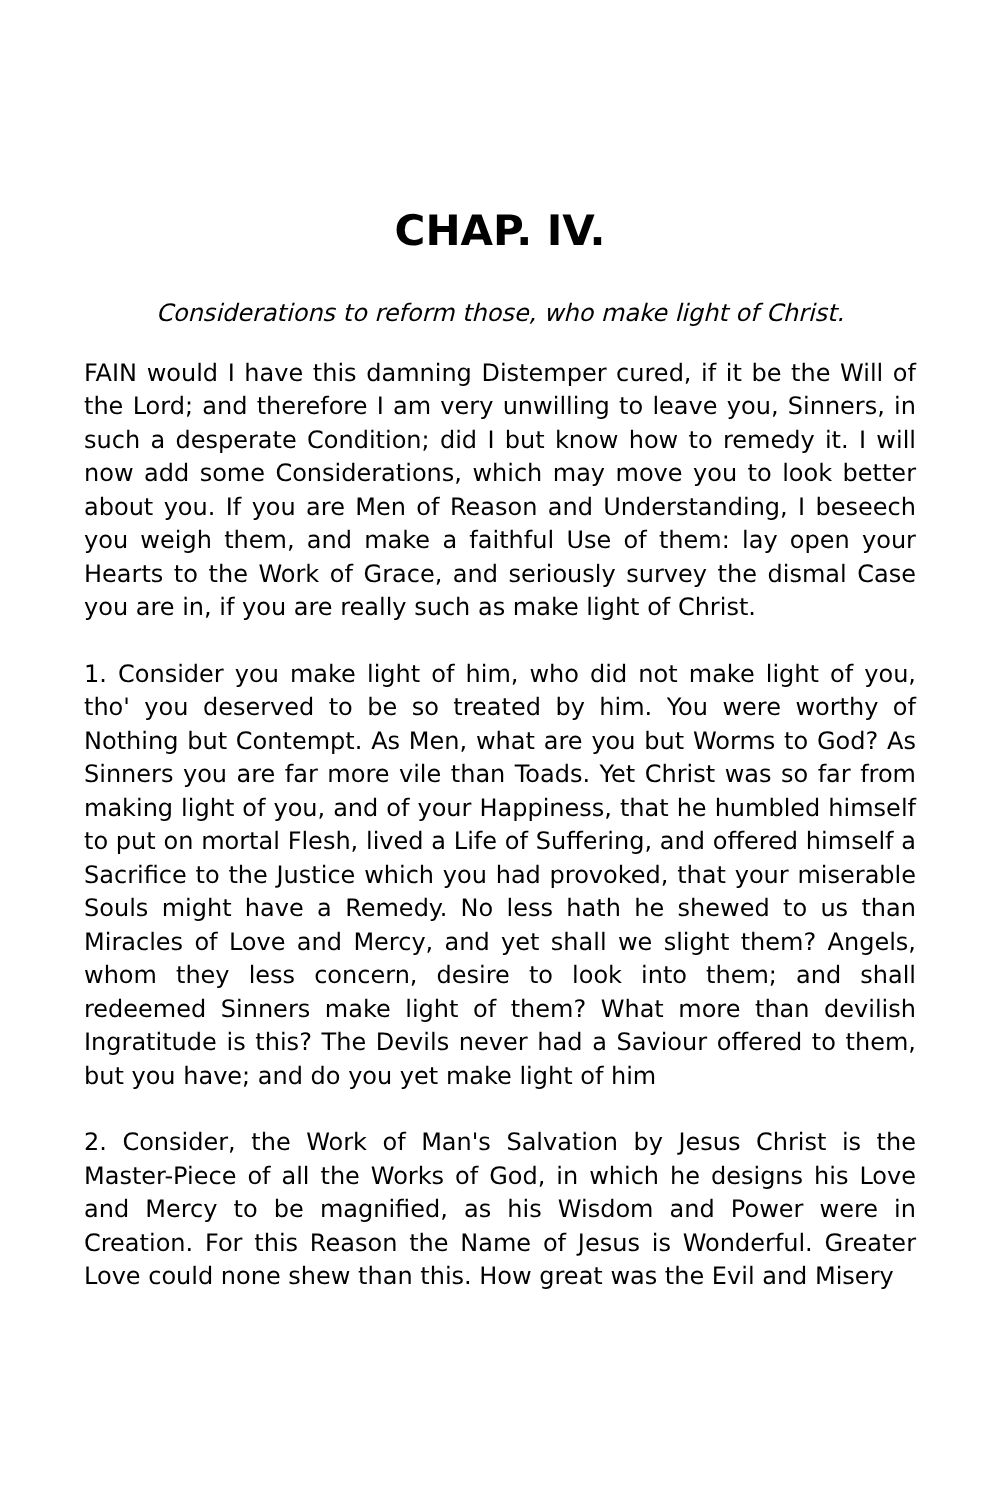CHAP. IV.
Considerations to reform those, who make light of Christ.
FAIN would I have this damning Distemper cured, if it be the Will of the Lord; and therefore I am very unwilling to leave you, Sinners, in such a desperate Condition; did I but know how to remedy it. I will now add some Considerations, which may move you to look better about you. If you are Men of Reason and Understanding, I beseech you weigh them, and make a faithful Use of them: lay open your Hearts to the Work of Grace, and seriously survey the dismal Case you are in, if you are really such as make light of Christ.
1. Consider you make light of him, who did not make light of you, tho' you deserved to be so treated by him. You were worthy of Nothing but Contempt. As Men, what are you but Worms to God? As Sinners you are far more vile than Toads. Yet Christ was so far from making light of you, and of your Happiness, that he humbled himself to put on mortal Flesh, lived a Life of Suffering, and offered himself a Sacrifice to the Justice which you had provoked, that your miserable Souls might have a Remedy. No less hath he shewed to us than Miracles of Love and Mercy, and yet shall we slight them? Angels, whom they less concern, desire to look into them; and shall redeemed Sinners make light of them? What more than devilish Ingratitude is this? The Devils never had a Saviour offered to them, but you have; and do you yet make light of him
2. Consider, the Work of Man's Salvation by Jesus Christ is the Master-Piece of all the Works of God, in which he designs his Love and Mercy to be magnified, as his Wisdom and Power were in Creation. For this Reason the Name of Jesus is Wonderful. Greater Love could none shew than this. How great was the Evil and Misery